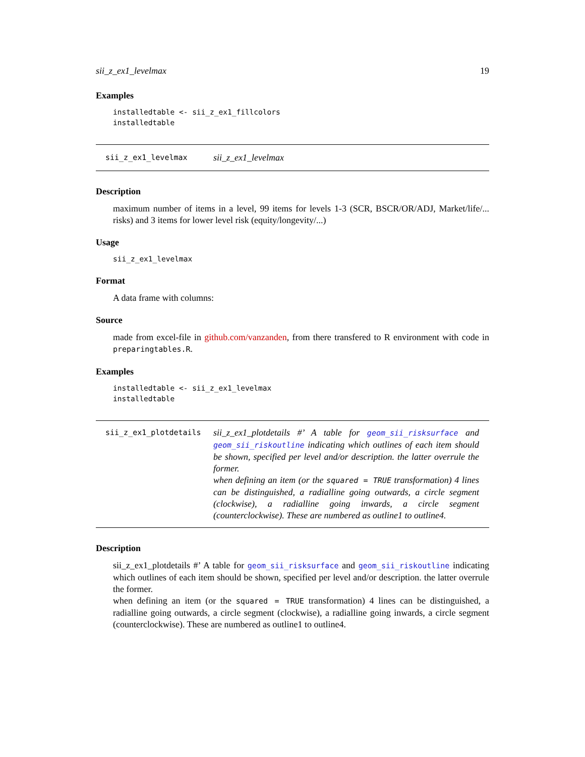sii_z_ex1_levelmax 19
Examples
installedtable <- sii_z_ex1_fillcolors
installedtable
sii_z_ex1_levelmax
sii_z_ex1_levelmax
Description
maximum number of items in a level, 99 items for levels 1-3 (SCR, BSCR/OR/ADJ, Market/life/... risks) and 3 items for lower level risk (equity/longevity/...)
Usage
sii_z_ex1_levelmax
Format
A data frame with columns:
Source
made from excel-file in github.com/vanzanden, from there transfered to R environment with code in preparingtables.R.
Examples
installedtable <- sii_z_ex1_levelmax
installedtable
sii_z_ex1_plotdetails
sii_z_ex1_plotdetails #’ A table for geom_sii_risksurface and geom_sii_riskoutline indicating which outlines of each item should be shown, specified per level and/or description. the latter overrule the former.
when defining an item (or the squared = TRUE transformation) 4 lines can be distinguished, a radialline going outwards, a circle segment (clockwise), a radialline going inwards, a circle segment (counterclockwise). These are numbered as outline1 to outline4.
Description
sii_z_ex1_plotdetails #’ A table for geom_sii_risksurface and geom_sii_riskoutline indicating which outlines of each item should be shown, specified per level and/or description. the latter overrule the former.
when defining an item (or the squared = TRUE transformation) 4 lines can be distinguished, a radialline going outwards, a circle segment (clockwise), a radialline going inwards, a circle segment (counterclockwise). These are numbered as outline1 to outline4.